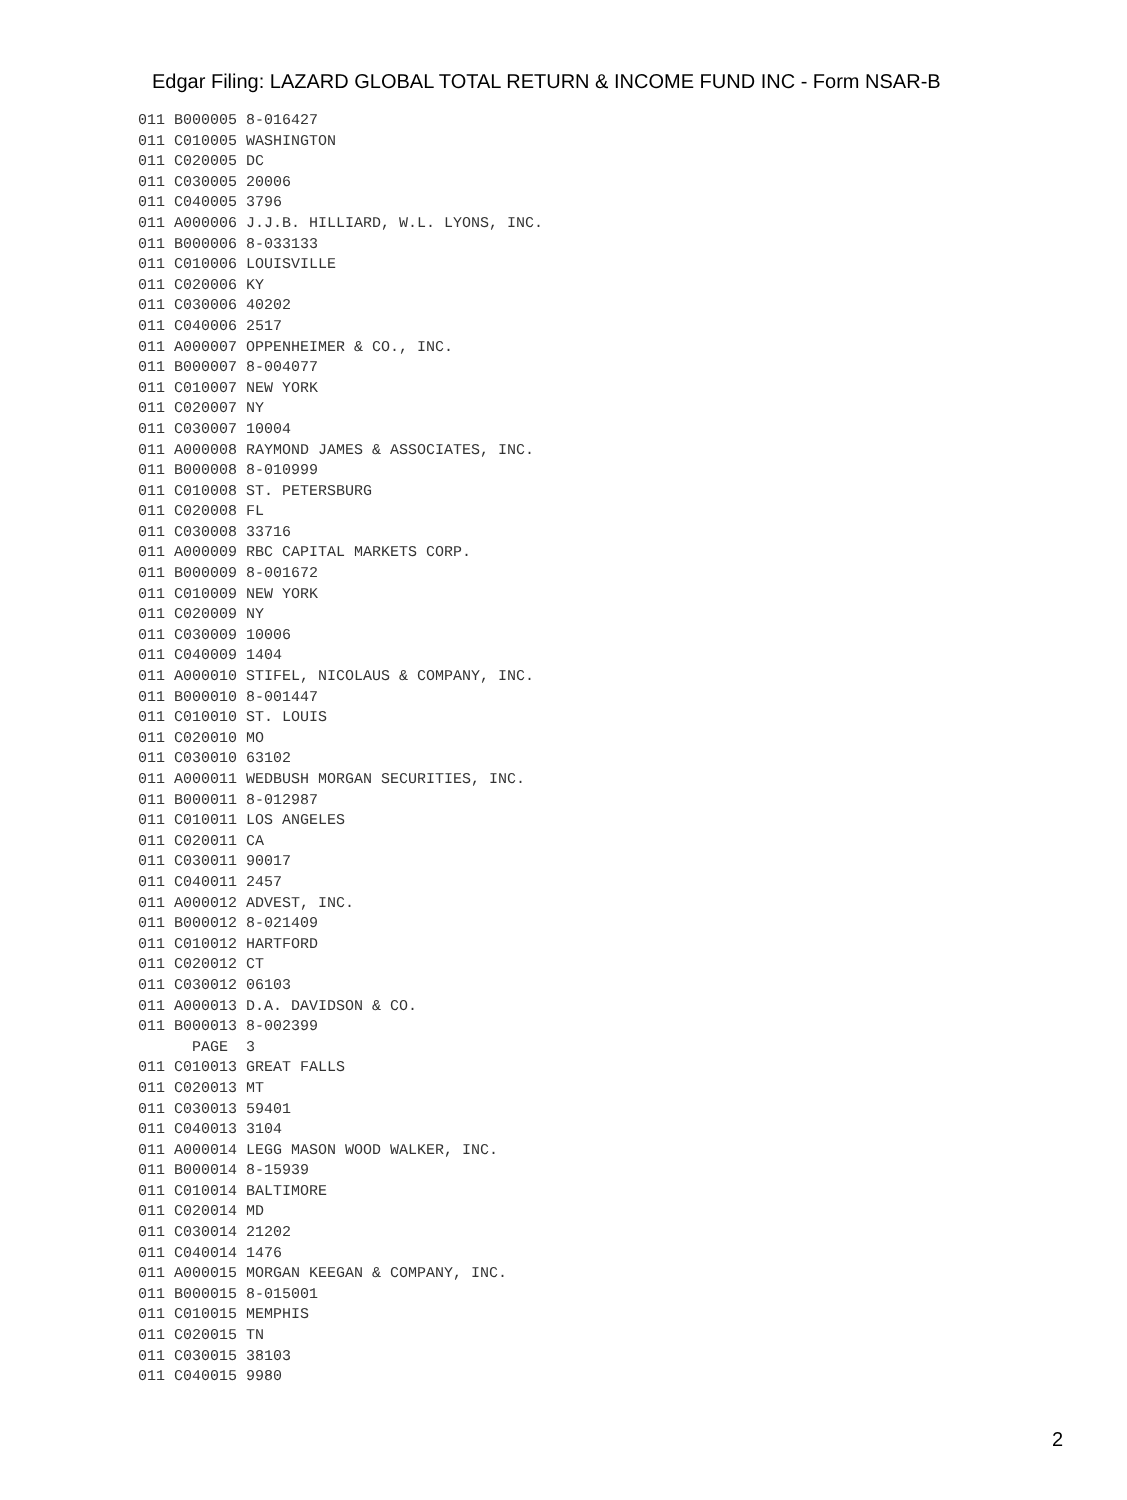Edgar Filing: LAZARD GLOBAL TOTAL RETURN & INCOME FUND INC - Form NSAR-B
011 B000005 8-016427
011 C010005 WASHINGTON
011 C020005 DC
011 C030005 20006
011 C040005 3796
011 A000006 J.J.B. HILLIARD, W.L. LYONS, INC.
011 B000006 8-033133
011 C010006 LOUISVILLE
011 C020006 KY
011 C030006 40202
011 C040006 2517
011 A000007 OPPENHEIMER & CO., INC.
011 B000007 8-004077
011 C010007 NEW YORK
011 C020007 NY
011 C030007 10004
011 A000008 RAYMOND JAMES & ASSOCIATES, INC.
011 B000008 8-010999
011 C010008 ST. PETERSBURG
011 C020008 FL
011 C030008 33716
011 A000009 RBC CAPITAL MARKETS CORP.
011 B000009 8-001672
011 C010009 NEW YORK
011 C020009 NY
011 C030009 10006
011 C040009 1404
011 A000010 STIFEL, NICOLAUS & COMPANY, INC.
011 B000010 8-001447
011 C010010 ST. LOUIS
011 C020010 MO
011 C030010 63102
011 A000011 WEDBUSH MORGAN SECURITIES, INC.
011 B000011 8-012987
011 C010011 LOS ANGELES
011 C020011 CA
011 C030011 90017
011 C040011 2457
011 A000012 ADVEST, INC.
011 B000012 8-021409
011 C010012 HARTFORD
011 C020012 CT
011 C030012 06103
011 A000013 D.A. DAVIDSON & CO.
011 B000013 8-002399
      PAGE  3
011 C010013 GREAT FALLS
011 C020013 MT
011 C030013 59401
011 C040013 3104
011 A000014 LEGG MASON WOOD WALKER, INC.
011 B000014 8-15939
011 C010014 BALTIMORE
011 C020014 MD
011 C030014 21202
011 C040014 1476
011 A000015 MORGAN KEEGAN & COMPANY, INC.
011 B000015 8-015001
011 C010015 MEMPHIS
011 C020015 TN
011 C030015 38103
011 C040015 9980
2